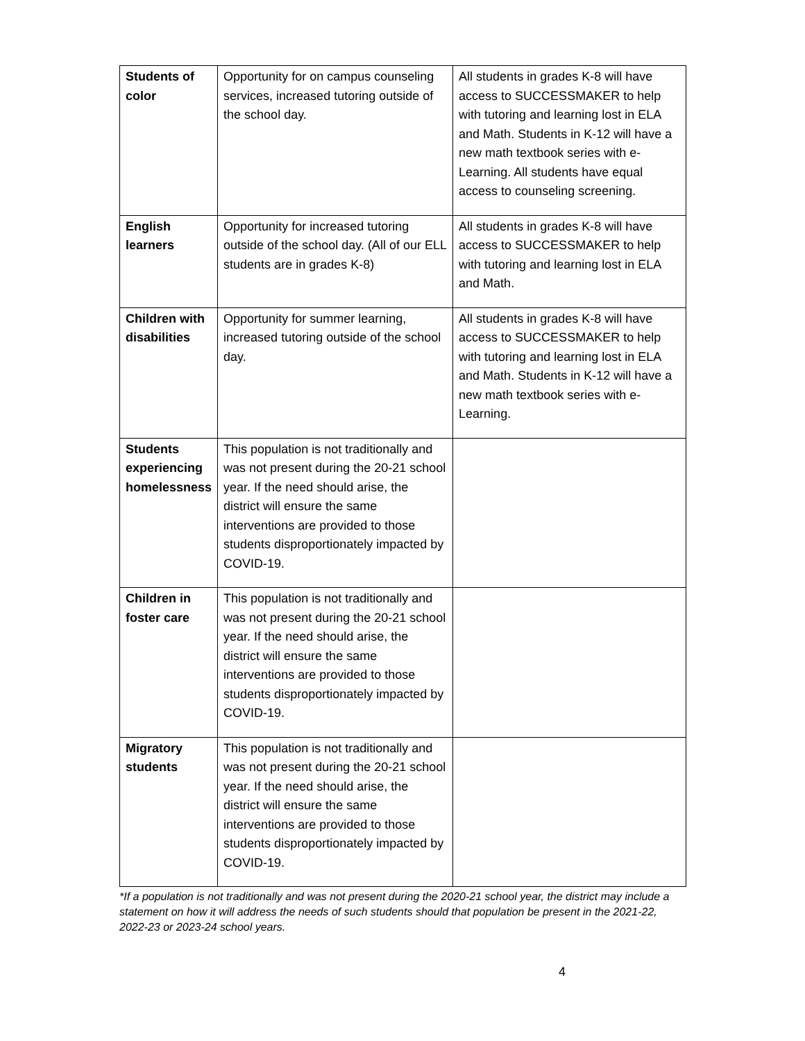| Students of color | Opportunity for on campus counseling services, increased tutoring outside of the school day. | All students in grades K-8 will have access to SUCCESSMAKER to help with tutoring and learning lost in ELA and Math. Students in K-12 will have a new math textbook series with e-Learning. All students have equal access to counseling screening. |
| English learners | Opportunity for increased tutoring outside of the school day. (All of our ELL students are in grades K-8) | All students in grades K-8 will have access to SUCCESSMAKER to help with tutoring and learning lost in ELA and Math. |
| Children with disabilities | Opportunity for summer learning, increased tutoring outside of the school day. | All students in grades K-8 will have access to SUCCESSMAKER to help with tutoring and learning lost in ELA and Math. Students in K-12 will have a new math textbook series with e-Learning. |
| Students experiencing homelessness | This population is not traditionally and was not present during the 20-21 school year. If the need should arise, the district will ensure the same interventions are provided to those students disproportionately impacted by COVID-19. | |
| Children in foster care | This population is not traditionally and was not present during the 20-21 school year. If the need should arise, the district will ensure the same interventions are provided to those students disproportionately impacted by COVID-19. | |
| Migratory students | This population is not traditionally and was not present during the 20-21 school year. If the need should arise, the district will ensure the same interventions are provided to those students disproportionately impacted by COVID-19. | |
*If a population is not traditionally and was not present during the 2020-21 school year, the district may include a statement on how it will address the needs of such students should that population be present in the 2021-22, 2022-23 or 2023-24 school years.
4